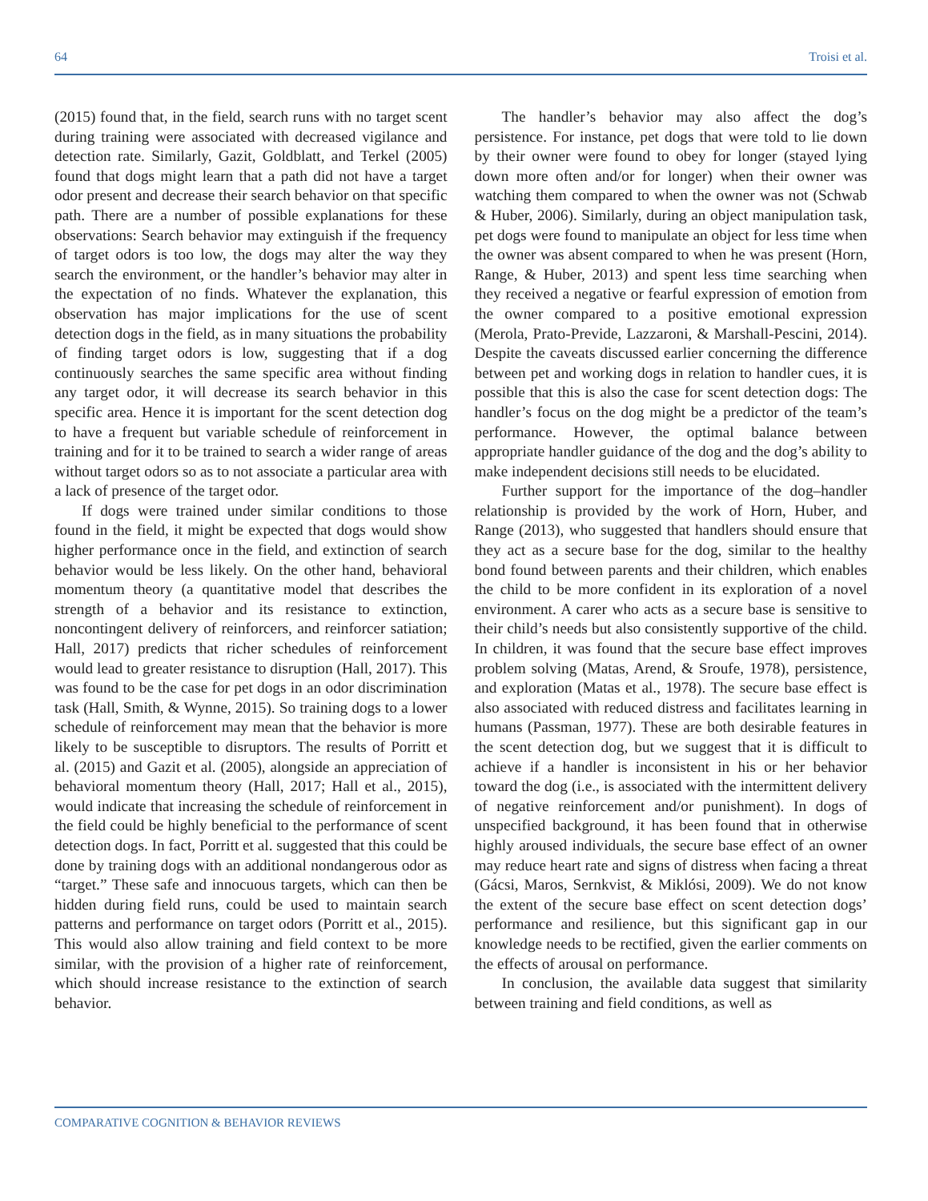64 Troisi et al.
(2015) found that, in the field, search runs with no target scent during training were associated with decreased vigilance and detection rate. Similarly, Gazit, Goldblatt, and Terkel (2005) found that dogs might learn that a path did not have a target odor present and decrease their search behavior on that specific path. There are a number of possible explanations for these observations: Search behavior may extinguish if the frequency of target odors is too low, the dogs may alter the way they search the environment, or the handler’s behavior may alter in the expectation of no finds. Whatever the explanation, this observation has major implications for the use of scent detection dogs in the field, as in many situations the probability of finding target odors is low, suggesting that if a dog continuously searches the same specific area without finding any target odor, it will decrease its search behavior in this specific area. Hence it is important for the scent detection dog to have a frequent but variable schedule of reinforcement in training and for it to be trained to search a wider range of areas without target odors so as to not associate a particular area with a lack of presence of the target odor.
If dogs were trained under similar conditions to those found in the field, it might be expected that dogs would show higher performance once in the field, and extinction of search behavior would be less likely. On the other hand, behavioral momentum theory (a quantitative model that describes the strength of a behavior and its resistance to extinction, noncontingent delivery of reinforcers, and reinforcer satiation; Hall, 2017) predicts that richer schedules of reinforcement would lead to greater resistance to disruption (Hall, 2017). This was found to be the case for pet dogs in an odor discrimination task (Hall, Smith, & Wynne, 2015). So training dogs to a lower schedule of reinforcement may mean that the behavior is more likely to be susceptible to disruptors. The results of Porritt et al. (2015) and Gazit et al. (2005), alongside an appreciation of behavioral momentum theory (Hall, 2017; Hall et al., 2015), would indicate that increasing the schedule of reinforcement in the field could be highly beneficial to the performance of scent detection dogs. In fact, Porritt et al. suggested that this could be done by training dogs with an additional nondangerous odor as “target.” These safe and innocuous targets, which can then be hidden during field runs, could be used to maintain search patterns and performance on target odors (Porritt et al., 2015). This would also allow training and field context to be more similar, with the provision of a higher rate of reinforcement, which should increase resistance to the extinction of search behavior.
The handler’s behavior may also affect the dog’s persistence. For instance, pet dogs that were told to lie down by their owner were found to obey for longer (stayed lying down more often and/or for longer) when their owner was watching them compared to when the owner was not (Schwab & Huber, 2006). Similarly, during an object manipulation task, pet dogs were found to manipulate an object for less time when the owner was absent compared to when he was present (Horn, Range, & Huber, 2013) and spent less time searching when they received a negative or fearful expression of emotion from the owner compared to a positive emotional expression (Merola, Prato-Previde, Lazzaroni, & Marshall-Pescini, 2014). Despite the caveats discussed earlier concerning the difference between pet and working dogs in relation to handler cues, it is possible that this is also the case for scent detection dogs: The handler’s focus on the dog might be a predictor of the team’s performance. However, the optimal balance between appropriate handler guidance of the dog and the dog’s ability to make independent decisions still needs to be elucidated.
Further support for the importance of the dog–handler relationship is provided by the work of Horn, Huber, and Range (2013), who suggested that handlers should ensure that they act as a secure base for the dog, similar to the healthy bond found between parents and their children, which enables the child to be more confident in its exploration of a novel environment. A carer who acts as a secure base is sensitive to their child’s needs but also consistently supportive of the child. In children, it was found that the secure base effect improves problem solving (Matas, Arend, & Sroufe, 1978), persistence, and exploration (Matas et al., 1978). The secure base effect is also associated with reduced distress and facilitates learning in humans (Passman, 1977). These are both desirable features in the scent detection dog, but we suggest that it is difficult to achieve if a handler is inconsistent in his or her behavior toward the dog (i.e., is associated with the intermittent delivery of negative reinforcement and/or punishment). In dogs of unspecified background, it has been found that in otherwise highly aroused individuals, the secure base effect of an owner may reduce heart rate and signs of distress when facing a threat (Gácsi, Maros, Sernkvist, & Miklósi, 2009). We do not know the extent of the secure base effect on scent detection dogs’ performance and resilience, but this significant gap in our knowledge needs to be rectified, given the earlier comments on the effects of arousal on performance.
In conclusion, the available data suggest that similarity between training and field conditions, as well as
COMPARATIVE COGNITION & BEHAVIOR REVIEWS